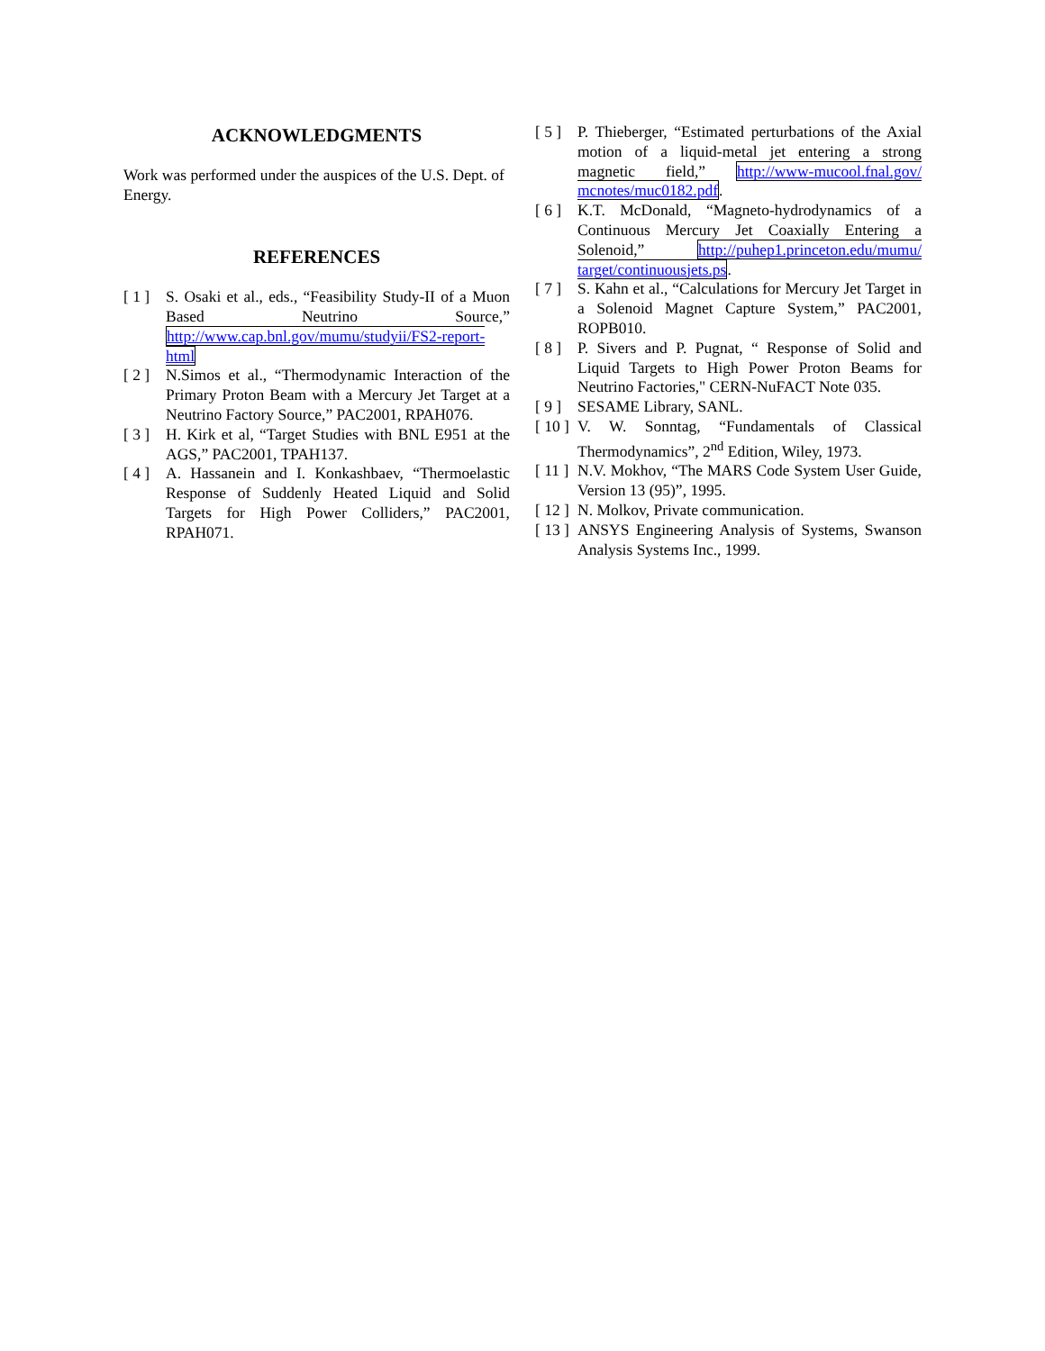ACKNOWLEDGMENTS
Work was performed under the auspices of the U.S. Dept. of Energy.
REFERENCES
[ 1 ] S. Osaki et al., eds., “Feasibility Study-II of a Muon Based Neutrino Source,” http://www.cap.bnl.gov/mumu/studyii/FS2-report-html
[ 2 ] N.Simos et al., “Thermodynamic Interaction of the Primary Proton Beam with a Mercury Jet Target at a Neutrino Factory Source,” PAC2001, RPAH076.
[ 3 ] H. Kirk et al, “Target Studies with BNL E951 at the AGS,” PAC2001, TPAH137.
[ 4 ] A. Hassanein and I. Konkashbaev, “Thermoelastic Response of Suddenly Heated Liquid and Solid Targets for High Power Colliders,” PAC2001, RPAH071.
[ 5 ] P. Thieberger, “Estimated perturbations of the Axial motion of a liquid-metal jet entering a strong magnetic field,” http://www-mucool.fnal.gov/ mcnotes/muc0182.pdf.
[ 6 ] K.T. McDonald, “Magneto-hydrodynamics of a Continuous Mercury Jet Coaxially Entering a Solenoid,” http://puhep1.princeton.edu/mumu/ target/continuousjets.ps.
[ 7 ] S. Kahn et al., “Calculations for Mercury Jet Target in a Solenoid Magnet Capture System,” PAC2001, ROPB010.
[ 8 ] P. Sivers and P. Pugnat, “ Response of Solid and Liquid Targets to High Power Proton Beams for Neutrino Factories," CERN-NuFACT Note 035.
[ 9 ] SESAME Library, SANL.
[ 10 ] V. W. Sonntag, “Fundamentals of Classical Thermodynamics”, 2<sup>nd</sup> Edition, Wiley, 1973.
[ 11 ] N.V. Mokhov, “The MARS Code System User Guide, Version 13 (95)”, 1995.
[ 12 ] N. Molkov, Private communication.
[ 13 ] ANSYS Engineering Analysis of Systems, Swanson Analysis Systems Inc., 1999.